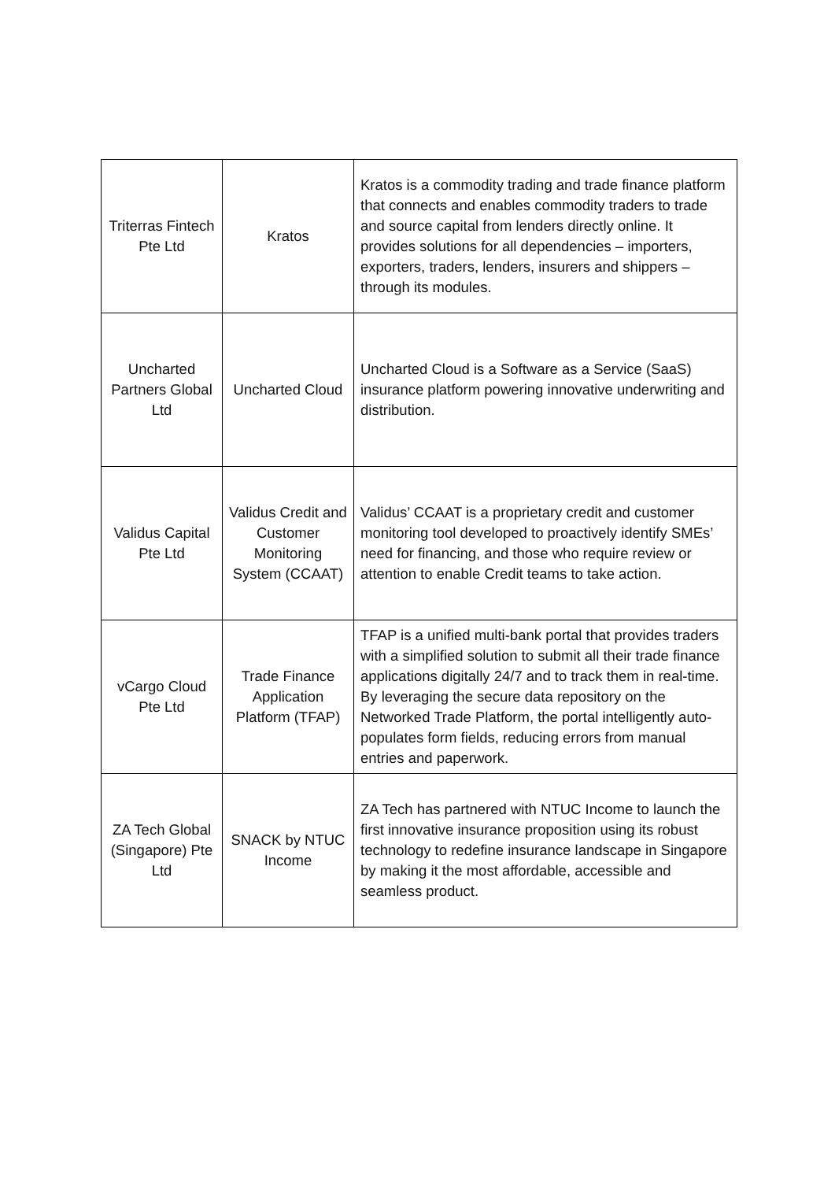| Triterras Fintech Pte Ltd | Kratos | Kratos is a commodity trading and trade finance platform that connects and enables commodity traders to trade and source capital from lenders directly online. It provides solutions for all dependencies – importers, exporters, traders, lenders, insurers and shippers – through its modules. |
| Uncharted Partners Global Ltd | Uncharted Cloud | Uncharted Cloud is a Software as a Service (SaaS) insurance platform powering innovative underwriting and distribution. |
| Validus Capital Pte Ltd | Validus Credit and Customer Monitoring System (CCAAT) | Validus’ CCAAT is a proprietary credit and customer monitoring tool developed to proactively identify SMEs’ need for financing, and those who require review or attention to enable Credit teams to take action. |
| vCargo Cloud Pte Ltd | Trade Finance Application Platform (TFAP) | TFAP is a unified multi-bank portal that provides traders with a simplified solution to submit all their trade finance applications digitally 24/7 and to track them in real-time. By leveraging the secure data repository on the Networked Trade Platform, the portal intelligently auto-populates form fields, reducing errors from manual entries and paperwork. |
| ZA Tech Global (Singapore) Pte Ltd | SNACK by NTUC Income | ZA Tech has partnered with NTUC Income to launch the first innovative insurance proposition using its robust technology to redefine insurance landscape in Singapore by making it the most affordable, accessible and seamless product. |